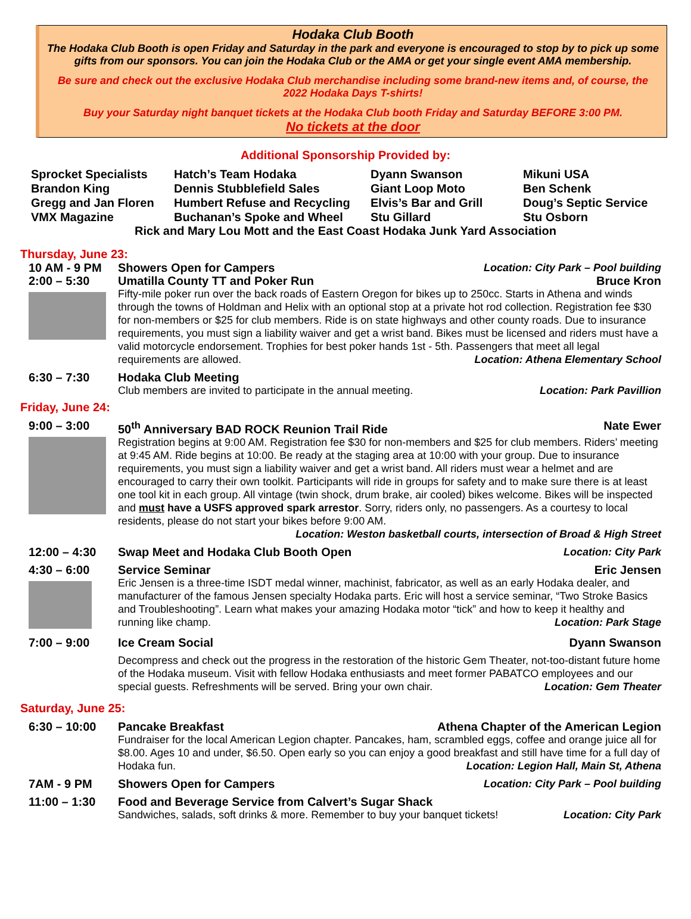Hodaka Club Booth
The Hodaka Club Booth is open Friday and Saturday in the park and everyone is encouraged to stop by to pick up some gifts from our sponsors. You can join the Hodaka Club or the AMA or get your single event AMA membership.
Be sure and check out the exclusive Hodaka Club merchandise including some brand-new items and, of course, the 2022 Hodaka Days T-shirts!
Buy your Saturday night banquet tickets at the Hodaka Club booth Friday and Saturday BEFORE 3:00 PM.
No tickets at the door
Additional Sponsorship Provided by:
Sprocket Specialists
Hatch’s Team Hodaka
Dyann Swanson
Mikuni USA
Brandon King
Dennis Stubblefield Sales
Giant Loop Moto
Ben Schenk
Gregg and Jan Floren
Humbert Refuse and Recycling
Elvis’s Bar and Grill
Doug’s Septic Service
VMX Magazine
Buchanan’s Spoke and Wheel
Stu Gillard
Stu Osborn
Rick and Mary Lou Mott and the East Coast Hodaka Junk Yard Association
Thursday, June 23:
10 AM - 9 PM
Showers Open for Campers Location: City Park – Pool building
2:00 – 5:30
Umatilla County TT and Poker Run Bruce Kron
Fifty-mile poker run over the back roads of Eastern Oregon for bikes up to 250cc. Starts in Athena and winds through the towns of Holdman and Helix with an optional stop at a private hot rod collection. Registration fee $30 for non-members or $25 for club members. Ride is on state highways and other county roads. Due to insurance requirements, you must sign a liability waiver and get a wrist band. Bikes must be licensed and riders must have a valid motorcycle endorsement. Trophies for best poker hands 1st - 5th. Passengers that meet all legal requirements are allowed. Location: Athena Elementary School
6:30 – 7:30
Hodaka Club Meeting
Club members are invited to participate in the annual meeting. Location: Park Pavillion
Friday, June 24:
9:00 – 3:00
50<sup>th</sup> Anniversary BAD ROCK Reunion Trail Ride Nate Ewer
Registration begins at 9:00 AM. Registration fee $30 for non-members and $25 for club members. Riders’ meeting at 9:45 AM. Ride begins at 10:00. Be ready at the staging area at 10:00 with your group. Due to insurance requirements, you must sign a liability waiver and get a wrist band. All riders must wear a helmet and are encouraged to carry their own toolkit. Participants will ride in groups for safety and to make sure there is at least one tool kit in each group. All vintage (twin shock, drum brake, air cooled) bikes welcome. Bikes will be inspected and must have a USFS approved spark arrestor. Sorry, riders only, no passengers. As a courtesy to local residents, please do not start your bikes before 9:00 AM.
Location: Weston basketball courts, intersection of Broad & High Street
12:00 – 4:30
Swap Meet and Hodaka Club Booth Open Location: City Park
4:30 – 6:00
Service Seminar Eric Jensen
Eric Jensen is a three-time ISDT medal winner, machinist, fabricator, as well as an early Hodaka dealer, and manufacturer of the famous Jensen specialty Hodaka parts. Eric will host a service seminar, “Two Stroke Basics and Troubleshooting”. Learn what makes your amazing Hodaka motor “tick” and how to keep it healthy and running like champ. Location: Park Stage
7:00 – 9:00
Ice Cream Social Dyann Swanson
Decompress and check out the progress in the restoration of the historic Gem Theater, not-too-distant future home of the Hodaka museum. Visit with fellow Hodaka enthusiasts and meet former PABATCO employees and our special guests. Refreshments will be served. Bring your own chair. Location: Gem Theater
Saturday, June 25:
6:30 – 10:00
Pancake Breakfast Athena Chapter of the American Legion
Fundraiser for the local American Legion chapter. Pancakes, ham, scrambled eggs, coffee and orange juice all for $8.00. Ages 10 and under, $6.50. Open early so you can enjoy a good breakfast and still have time for a full day of Hodaka fun. Location: Legion Hall, Main St, Athena
7AM - 9 PM
Showers Open for Campers Location: City Park – Pool building
11:00 – 1:30
Food and Beverage Service from Calvert’s Sugar Shack
Sandwiches, salads, soft drinks & more. Remember to buy your banquet tickets! Location: City Park